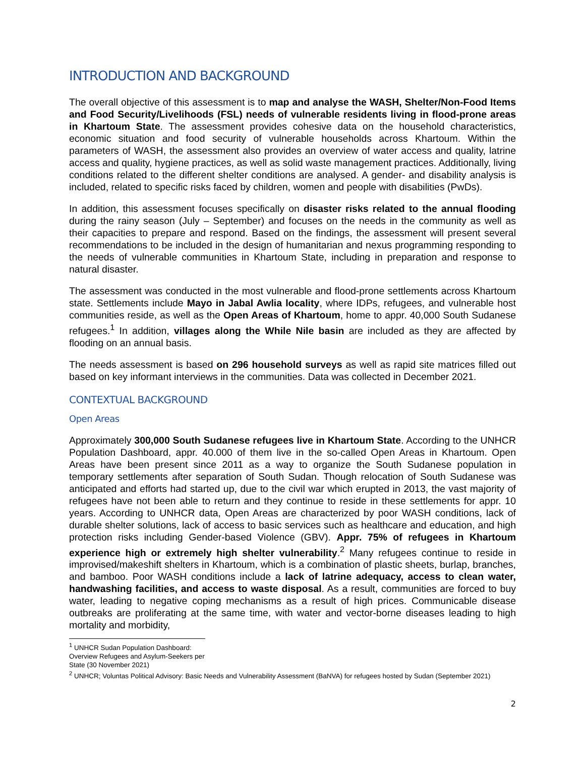INTRODUCTION AND BACKGROUND
The overall objective of this assessment is to map and analyse the WASH, Shelter/Non-Food Items and Food Security/Livelihoods (FSL) needs of vulnerable residents living in flood-prone areas in Khartoum State. The assessment provides cohesive data on the household characteristics, economic situation and food security of vulnerable households across Khartoum. Within the parameters of WASH, the assessment also provides an overview of water access and quality, latrine access and quality, hygiene practices, as well as solid waste management practices. Additionally, living conditions related to the different shelter conditions are analysed. A gender- and disability analysis is included, related to specific risks faced by children, women and people with disabilities (PwDs).
In addition, this assessment focuses specifically on disaster risks related to the annual flooding during the rainy season (July – September) and focuses on the needs in the community as well as their capacities to prepare and respond. Based on the findings, the assessment will present several recommendations to be included in the design of humanitarian and nexus programming responding to the needs of vulnerable communities in Khartoum State, including in preparation and response to natural disaster.
The assessment was conducted in the most vulnerable and flood-prone settlements across Khartoum state. Settlements include Mayo in Jabal Awlia locality, where IDPs, refugees, and vulnerable host communities reside, as well as the Open Areas of Khartoum, home to appr. 40,000 South Sudanese refugees.<sup>1</sup> In addition, villages along the While Nile basin are included as they are affected by flooding on an annual basis.
The needs assessment is based on 296 household surveys as well as rapid site matrices filled out based on key informant interviews in the communities. Data was collected in December 2021.
CONTEXTUAL BACKGROUND
Open Areas
Approximately 300,000 South Sudanese refugees live in Khartoum State. According to the UNHCR Population Dashboard, appr. 40.000 of them live in the so-called Open Areas in Khartoum. Open Areas have been present since 2011 as a way to organize the South Sudanese population in temporary settlements after separation of South Sudan. Though relocation of South Sudanese was anticipated and efforts had started up, due to the civil war which erupted in 2013, the vast majority of refugees have not been able to return and they continue to reside in these settlements for appr. 10 years. According to UNHCR data, Open Areas are characterized by poor WASH conditions, lack of durable shelter solutions, lack of access to basic services such as healthcare and education, and high protection risks including Gender-based Violence (GBV). Appr. 75% of refugees in Khartoum experience high or extremely high shelter vulnerability.<sup>2</sup> Many refugees continue to reside in improvised/makeshift shelters in Khartoum, which is a combination of plastic sheets, burlap, branches, and bamboo. Poor WASH conditions include a lack of latrine adequacy, access to clean water, handwashing facilities, and access to waste disposal. As a result, communities are forced to buy water, leading to negative coping mechanisms as a result of high prices. Communicable disease outbreaks are proliferating at the same time, with water and vector-borne diseases leading to high mortality and morbidity,
<sup>1</sup> UNHCR Sudan Population Dashboard: Overview Refugees and Asylum-Seekers per State (30 November 2021)
<sup>2</sup> UNHCR; Voluntas Political Advisory: Basic Needs and Vulnerability Assessment (BaNVA) for refugees hosted by Sudan (September 2021)
2